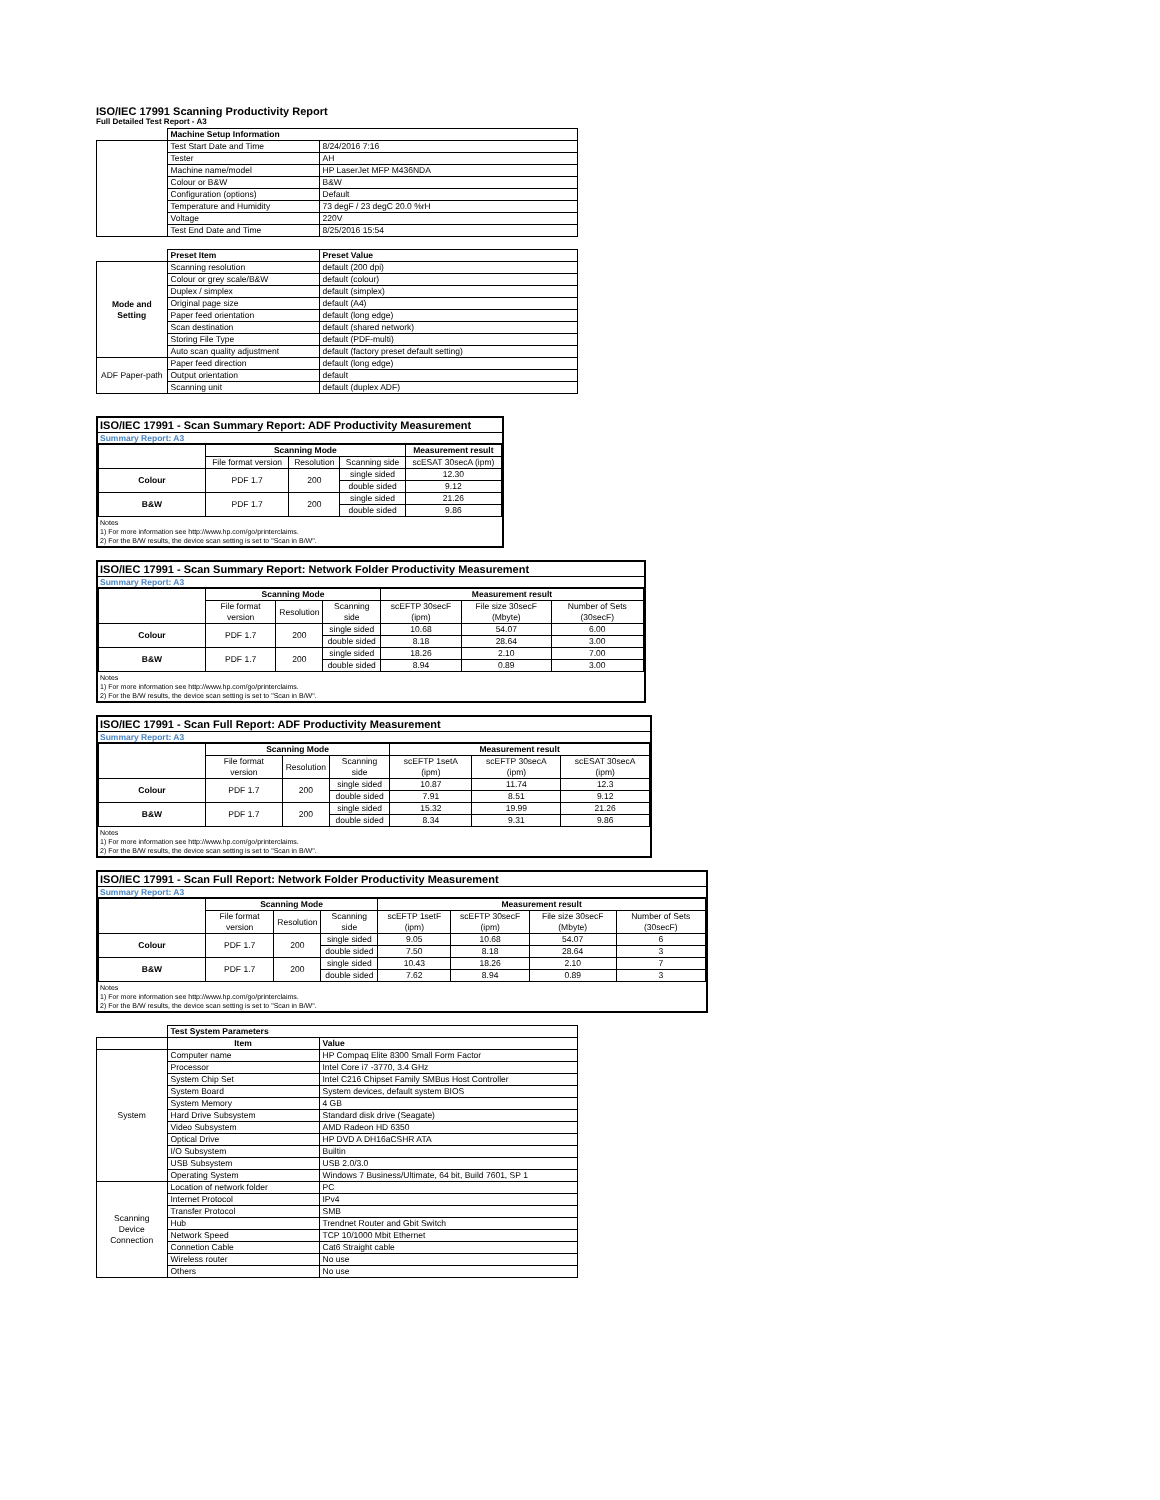ISO/IEC 17991 Scanning Productivity Report
Full Detailed Test Report - A3
| | Machine Setup Information | |
| | Test Start Date and Time | 8/24/2016 7:16 |
| | Tester | AH |
| | Machine name/model | HP LaserJet MFP M436NDA |
| | Colour or B&W | B&W |
| | Configuration (options) | Default |
| | Temperature and Humidity | 73 degF / 23 degC 20.0 %rH |
| | Voltage | 220V |
| | Test End Date and Time | 8/25/2016 15:54 |
| | Preset Item | Preset Value |
| Mode and Setting | Scanning resolution | default (200 dpi) |
| | Colour or grey scale/B&W | default (colour) |
| | Duplex / simplex | default (simplex) |
| | Original page size | default (A4) |
| | Paper feed orientation | default (long edge) |
| | Scan destination | default (shared network) |
| | Storing File Type | default (PDF-multi) |
| | Auto scan quality adjustment | default (factory preset default setting) |
| ADF Paper-path | Paper feed direction | default (long edge) |
| | Output orientation | default |
| | Scanning unit | default (duplex ADF) |
ISO/IEC 17991 - Scan Summary Report: ADF Productivity Measurement
Summary Report: A3
| | Scanning Mode | | | Measurement result |
| | File format version | Resolution | Scanning side | scESAT 30secA (ipm) |
| Colour | PDF 1.7 | 200 | single sided | 12.30 |
| | | | double sided | 9.12 |
| B&W | PDF 1.7 | 200 | single sided | 21.26 |
| | | | double sided | 9.86 |
Notes
1) For more information see http://www.hp.com/go/printerclaims.
2) For the B/W results, the device scan setting is set to "Scan in B/W".
ISO/IEC 17991 - Scan Summary Report: Network Folder Productivity Measurement
Summary Report: A3
| | Scanning Mode | | | Measurement result | | |
| | File format version | Resolution | Scanning side | scEFTP 30secF (ipm) | File size 30secF (Mbyte) | Number of Sets (30secF) |
| Colour | PDF 1.7 | 200 | single sided | 10.68 | 54.07 | 6.00 |
| | | | double sided | 8.18 | 28.64 | 3.00 |
| B&W | PDF 1.7 | 200 | single sided | 18.26 | 2.10 | 7.00 |
| | | | double sided | 8.94 | 0.89 | 3.00 |
Notes
1) For more information see http://www.hp.com/go/printerclaims.
2) For the B/W results, the device scan setting is set to "Scan in B/W".
ISO/IEC 17991 - Scan Full Report: ADF Productivity Measurement
Summary Report: A3
| | Scanning Mode | | | Measurement result | | |
| | File format version | Resolution | Scanning side | scEFTP 1setA (ipm) | scEFTP 30secA (ipm) | scESAT 30secA (ipm) |
| Colour | PDF 1.7 | 200 | single sided | 10.87 | 11.74 | 12.3 |
| | | | double sided | 7.91 | 8.51 | 9.12 |
| B&W | PDF 1.7 | 200 | single sided | 15.32 | 19.99 | 21.26 |
| | | | double sided | 8.34 | 9.31 | 9.86 |
Notes
1) For more information see http://www.hp.com/go/printerclaims.
2) For the B/W results, the device scan setting is set to "Scan in B/W".
ISO/IEC 17991 - Scan Full Report: Network Folder Productivity Measurement
Summary Report: A3
| | Scanning Mode | | | Measurement result | | | |
| | File format version | Resolution | Scanning side | scEFTP 1setF (ipm) | scEFTP 30secF (ipm) | File size 30secF (Mbyte) | Number of Sets (30secF) |
| Colour | PDF 1.7 | 200 | single sided | 9.05 | 10.68 | 54.07 | 6 |
| | | | double sided | 7.50 | 8.18 | 28.64 | 3 |
| B&W | PDF 1.7 | 200 | single sided | 10.43 | 18.26 | 2.10 | 7 |
| | | | double sided | 7.62 | 8.94 | 0.89 | 3 |
Notes
1) For more information see http://www.hp.com/go/printerclaims.
2) For the B/W results, the device scan setting is set to "Scan in B/W".
| | Test System Parameters | |
| | Item | Value |
| System | Computer name | HP Compaq Elite 8300 Small Form Factor |
| | Processor | Intel Core i7 -3770, 3.4 GHz |
| | System Chip Set | Intel C216 Chipset Family SMBus Host Controller |
| | System Board | System devices, default system BIOS |
| | System Memory | 4 GB |
| | Hard Drive Subsystem | Standard disk drive (Seagate) |
| | Video Subsystem | AMD Radeon HD 6350 |
| | Optical Drive | HP DVD A DH16aCSHR ATA |
| | I/O Subsystem | Builtin |
| | USB Subsystem | USB 2.0/3.0 |
| | Operating System | Windows 7 Business/Ultimate, 64 bit, Build 7601, SP 1 |
| Scanning Device Connection | Location of network folder | PC |
| | Internet Protocol | IPv4 |
| | Transfer Protocol | SMB |
| | Hub | Trendnet Router and Gbit Switch |
| | Network Speed | TCP 10/1000 Mbit Ethernet |
| | Connetion Cable | Cat6 Straight cable |
| | Wireless router | No use |
| | Others | No use |